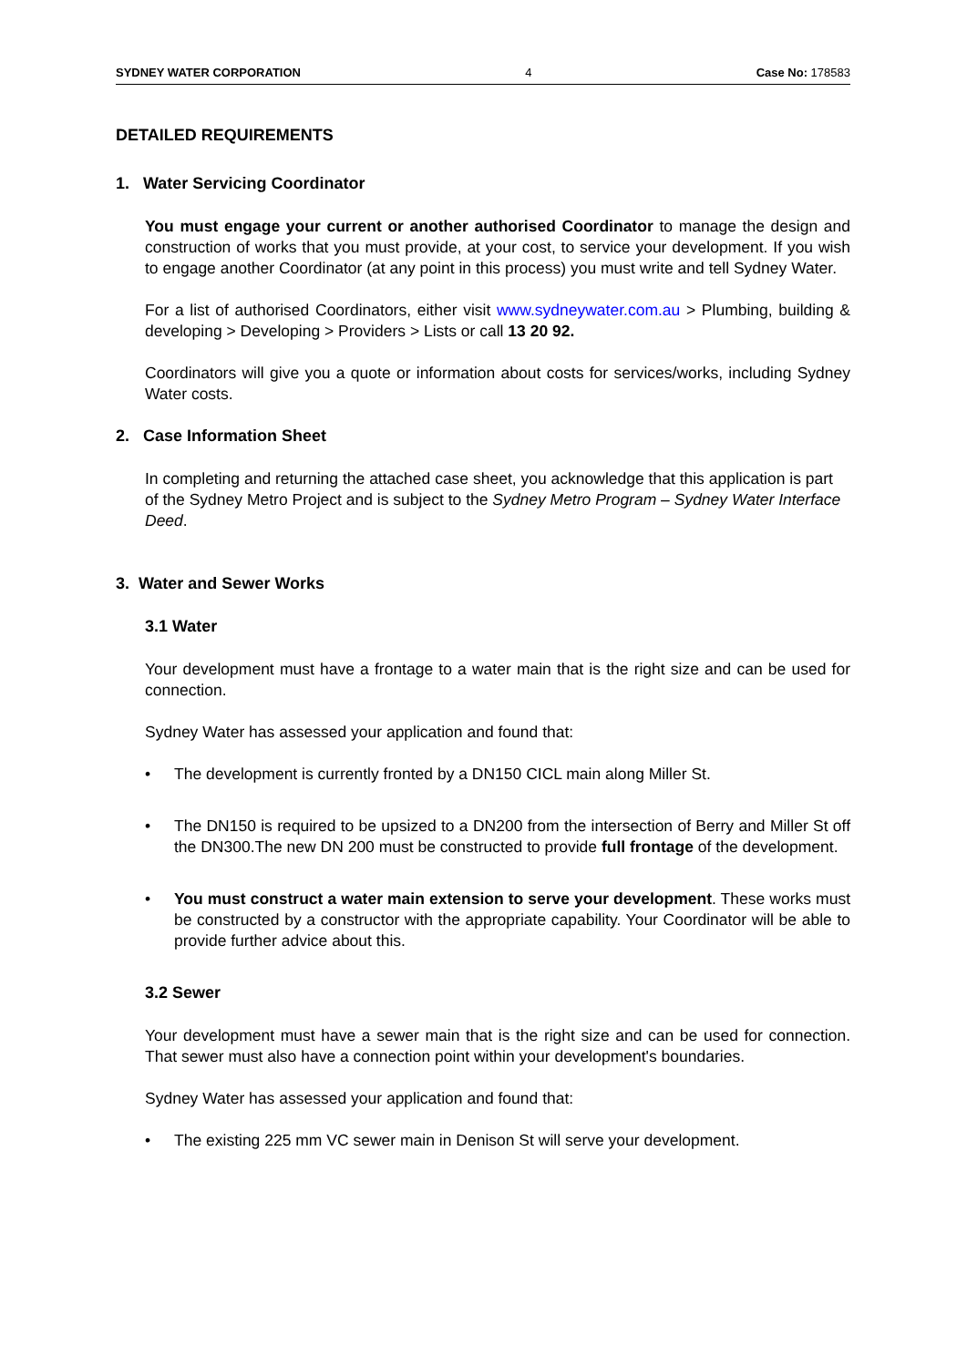SYDNEY WATER CORPORATION 4 Case No: 178583
DETAILED REQUIREMENTS
1. Water Servicing Coordinator
You must engage your current or another authorised Coordinator to manage the design and construction of works that you must provide, at your cost, to service your development. If you wish to engage another Coordinator (at any point in this process) you must write and tell Sydney Water.
For a list of authorised Coordinators, either visit www.sydneywater.com.au > Plumbing, building & developing > Developing > Providers > Lists or call 13 20 92.
Coordinators will give you a quote or information about costs for services/works, including Sydney Water costs.
2. Case Information Sheet
In completing and returning the attached case sheet, you acknowledge that this application is part of the Sydney Metro Project and is subject to the Sydney Metro Program – Sydney Water Interface Deed.
3. Water and Sewer Works
3.1 Water
Your development must have a frontage to a water main that is the right size and can be used for connection.
Sydney Water has assessed your application and found that:
• The development is currently fronted by a DN150 CICL main along Miller St.
• The DN150 is required to be upsized to a DN200 from the intersection of Berry and Miller St off the DN300.The new DN 200 must be constructed to provide full frontage of the development.
• You must construct a water main extension to serve your development. These works must be constructed by a constructor with the appropriate capability. Your Coordinator will be able to provide further advice about this.
3.2 Sewer
Your development must have a sewer main that is the right size and can be used for connection. That sewer must also have a connection point within your development's boundaries.
Sydney Water has assessed your application and found that:
• The existing 225 mm VC sewer main in Denison St will serve your development.